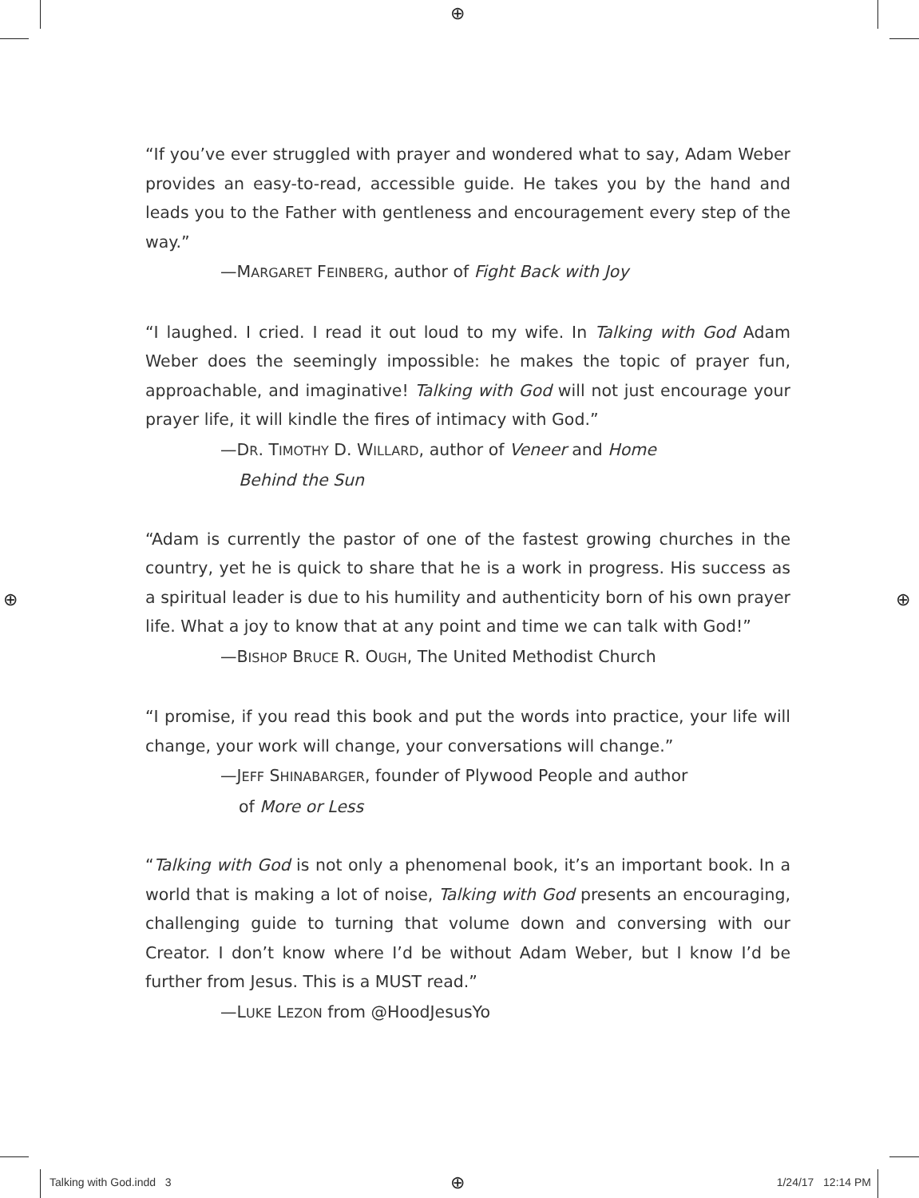⊕
⊕ ⊕
⊕
“If you’ve ever struggled with prayer and wondered what to say, Adam Weber provides an easy-to-read, accessible guide. He takes you by the hand and leads you to the Father with gentleness and encouragement every step of the way.”
—MARGARET FEINBERG, author of Fight Back with Joy
“I laughed. I cried. I read it out loud to my wife. In Talking with God Adam Weber does the seemingly impossible: he makes the topic of prayer fun, approachable, and imaginative! Talking with God will not just encourage your prayer life, it will kindle the fires of intimacy with God.”
—DR. TIMOTHY D. WILLARD, author of Veneer and Home
Behind the Sun
“Adam is currently the pastor of one of the fastest growing churches in the country, yet he is quick to share that he is a work in progress. His success as a spiritual leader is due to his humility and authenticity born of his own prayer life. What a joy to know that at any point and time we can talk with God!”
—BISHOP BRUCE R. OUGH, The United Methodist Church
“I promise, if you read this book and put the words into practice, your life will change, your work will change, your conversations will change.”
—JEFF SHINABARGER, founder of Plywood People and author
of More or Less
“Talking with God is not only a phenomenal book, it’s an important book. In a world that is making a lot of noise, Talking with God presents an encouraging, challenging guide to turning that volume down and conversing with our Creator. I don’t know where I’d be without Adam Weber, but I know I’d be further from Jesus. This is a MUST read.”
—LUKE LEZON from @HoodJesusYo
Talking with God.indd 3 1/24/17 12:14 PM